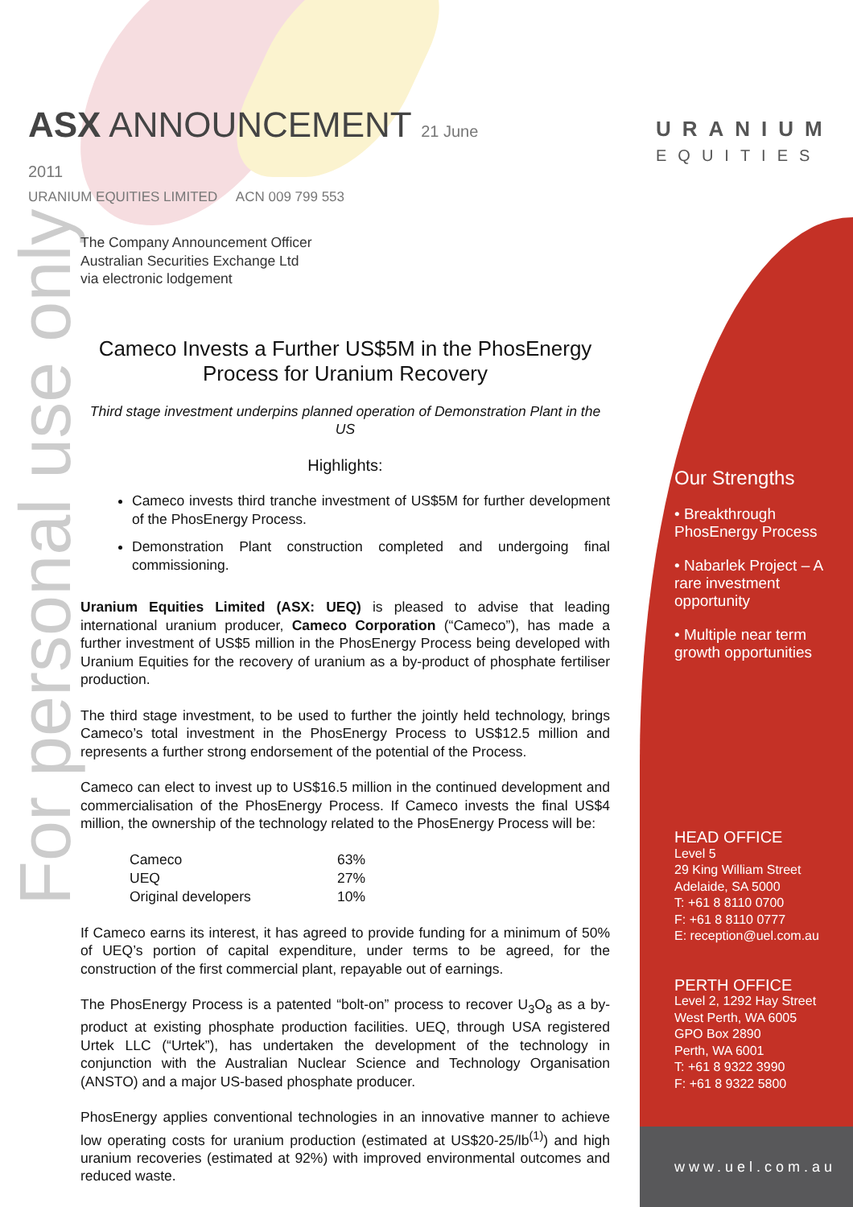ASX ANNOUNCEMENT 21 June 2011
URANIUM EQUITIES LIMITED ACN 009 799 553
URANIUM
EQUITIES
For personal use only
The Company Announcement Officer
Australian Securities Exchange Ltd
via electronic lodgement
Cameco Invests a Further US$5M in the PhosEnergy Process for Uranium Recovery
Third stage investment underpins planned operation of Demonstration Plant in the US
Highlights:
Cameco invests third tranche investment of US$5M for further development of the PhosEnergy Process.
Demonstration Plant construction completed and undergoing final commissioning.
Uranium Equities Limited (ASX: UEQ) is pleased to advise that leading international uranium producer, Cameco Corporation (“Cameco”), has made a further investment of US$5 million in the PhosEnergy Process being developed with Uranium Equities for the recovery of uranium as a by-product of phosphate fertiliser production.
The third stage investment, to be used to further the jointly held technology, brings Cameco’s total investment in the PhosEnergy Process to US$12.5 million and represents a further strong endorsement of the potential of the Process.
Cameco can elect to invest up to US$16.5 million in the continued development and commercialisation of the PhosEnergy Process. If Cameco invests the final US$4 million, the ownership of the technology related to the PhosEnergy Process will be:
| Cameco | 63% |
| UEQ | 27% |
| Original developers | 10% |
If Cameco earns its interest, it has agreed to provide funding for a minimum of 50% of UEQ’s portion of capital expenditure, under terms to be agreed, for the construction of the first commercial plant, repayable out of earnings.
The PhosEnergy Process is a patented “bolt-on” process to recover U<sub>3</sub>O<sub>8</sub> as a by-product at existing phosphate production facilities. UEQ, through USA registered Urtek LLC (“Urtek”), has undertaken the development of the technology in conjunction with the Australian Nuclear Science and Technology Organisation (ANSTO) and a major US-based phosphate producer.
PhosEnergy applies conventional technologies in an innovative manner to achieve low operating costs for uranium production (estimated at US$20-25/lb<sup>(1)</sup>) and high uranium recoveries (estimated at 92%) with improved environmental outcomes and reduced waste.
Our Strengths
• Breakthrough PhosEnergy Process
• Nabarlek Project – A rare investment opportunity
• Multiple near term growth opportunities
HEAD OFFICE
Level 5
29 King William Street
Adelaide, SA 5000
T: +61 8 8110 0700
F: +61 8 8110 0777
E: reception@uel.com.au
PERTH OFFICE
Level 2, 1292 Hay Street
West Perth, WA 6005
GPO Box 2890
Perth, WA 6001
T: +61 8 9322 3990
F: +61 8 9322 5800
www.uel.com.au